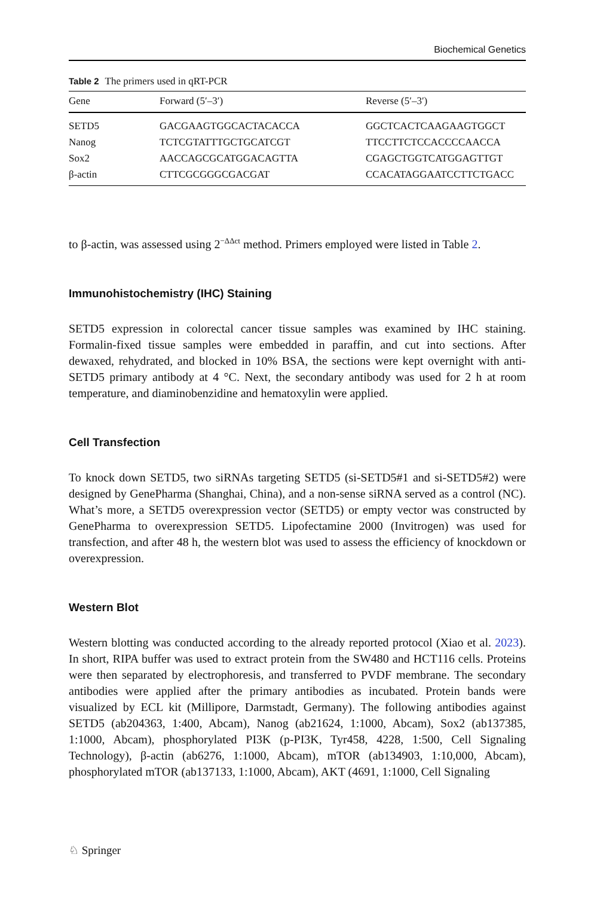Biochemical Genetics
Table 2 The primers used in qRT-PCR
| Gene | Forward (5′–3′) | Reverse (5′–3′) |
| --- | --- | --- |
| SETD5 | GACGAAGTGGCACTACACCA | GGCTCACTCAAGAAGTGGCT |
| Nanog | TCTCGTATTTGCTGCATCGT | TTCCTTCTCCACCCCAACCA |
| Sox2 | AACCAGCGCATGGACAGTTA | CGAGCTGGTCATGGAGTTGT |
| β-actin | CTTCGCGGGCGACGAT | CCACATAGGAATCCTTCTGACC |
to β-actin, was assessed using 2<sup>−ΔΔct</sup> method. Primers employed were listed in Table 2.
Immunohistochemistry (IHC) Staining
SETD5 expression in colorectal cancer tissue samples was examined by IHC staining. Formalin-fixed tissue samples were embedded in paraffin, and cut into sections. After dewaxed, rehydrated, and blocked in 10% BSA, the sections were kept overnight with anti-SETD5 primary antibody at 4 °C. Next, the secondary antibody was used for 2 h at room temperature, and diaminobenzidine and hematoxylin were applied.
Cell Transfection
To knock down SETD5, two siRNAs targeting SETD5 (si-SETD5#1 and si-SETD5#2) were designed by GenePharma (Shanghai, China), and a non-sense siRNA served as a control (NC). What’s more, a SETD5 overexpression vector (SETD5) or empty vector was constructed by GenePharma to overexpression SETD5. Lipofectamine 2000 (Invitrogen) was used for transfection, and after 48 h, the western blot was used to assess the efficiency of knockdown or overexpression.
Western Blot
Western blotting was conducted according to the already reported protocol (Xiao et al. 2023). In short, RIPA buffer was used to extract protein from the SW480 and HCT116 cells. Proteins were then separated by electrophoresis, and transferred to PVDF membrane. The secondary antibodies were applied after the primary antibodies as incubated. Protein bands were visualized by ECL kit (Millipore, Darmstadt, Germany). The following antibodies against SETD5 (ab204363, 1:400, Abcam), Nanog (ab21624, 1:1000, Abcam), Sox2 (ab137385, 1:1000, Abcam), phosphorylated PI3K (p-PI3K, Tyr458, 4228, 1:500, Cell Signaling Technology), β-actin (ab6276, 1:1000, Abcam), mTOR (ab134903, 1:10,000, Abcam), phosphorylated mTOR (ab137133, 1:1000, Abcam), AKT (4691, 1:1000, Cell Signaling
♘ Springer